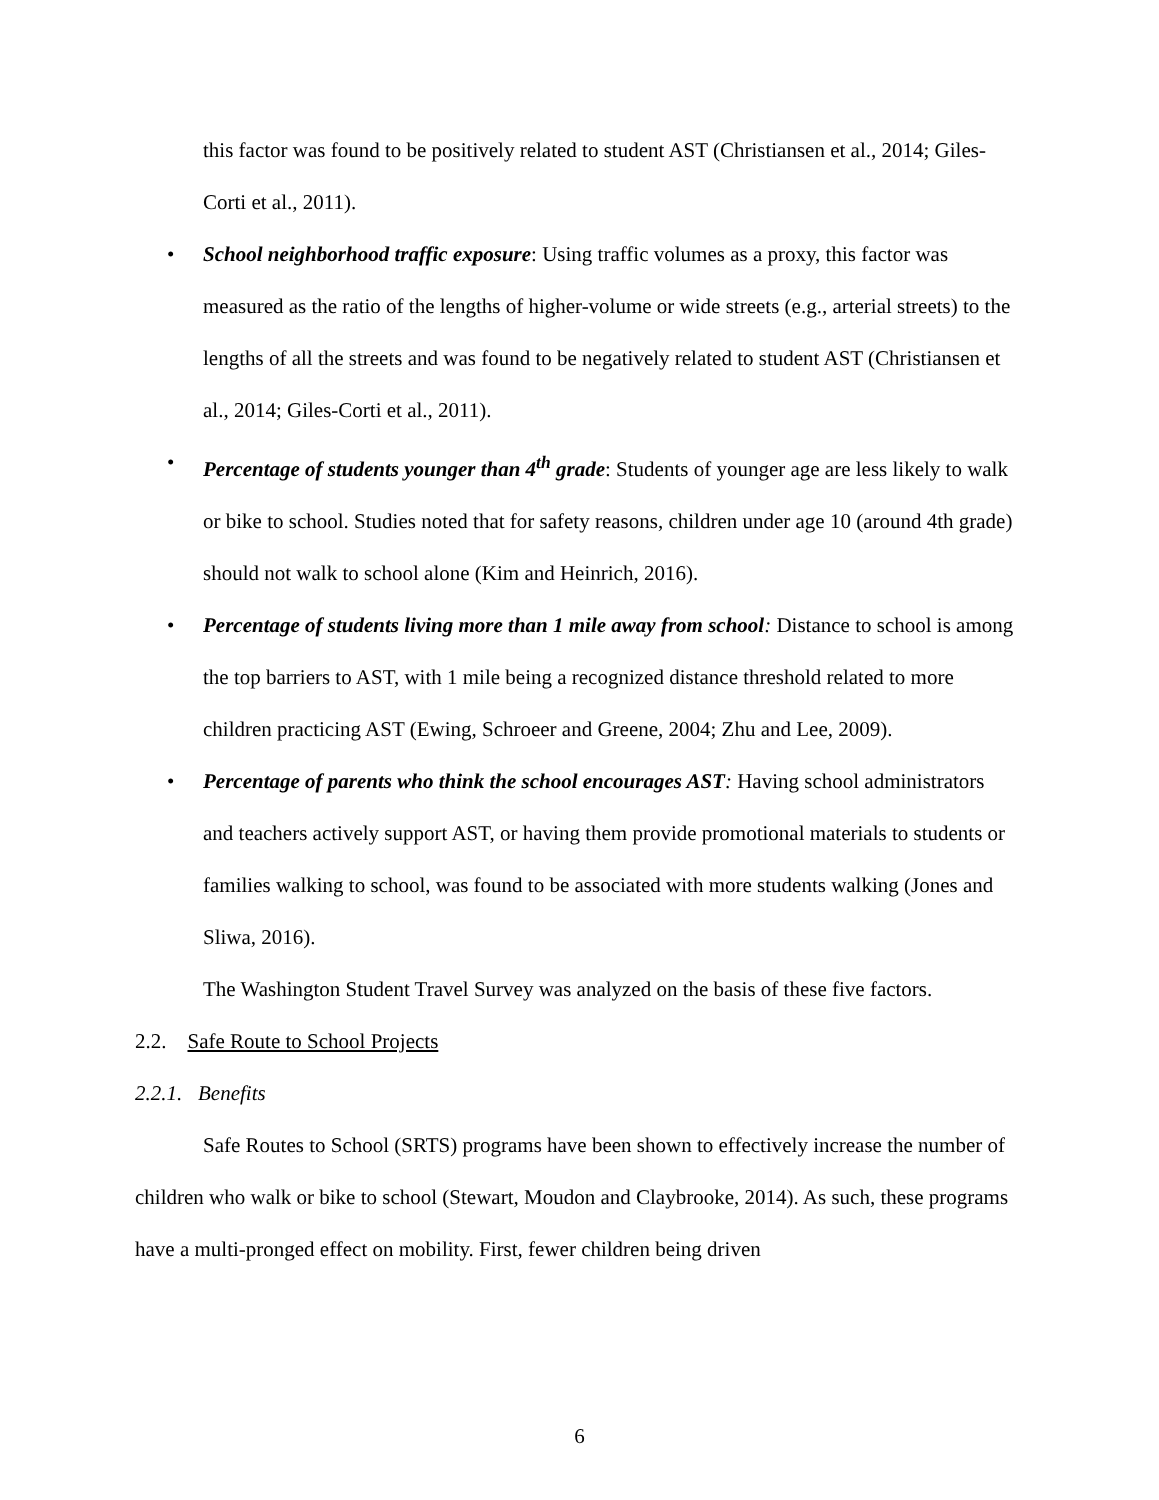this factor was found to be positively related to student AST (Christiansen et al., 2014; Giles-Corti et al., 2011).
• School neighborhood traffic exposure: Using traffic volumes as a proxy, this factor was measured as the ratio of the lengths of higher-volume or wide streets (e.g., arterial streets) to the lengths of all the streets and was found to be negatively related to student AST (Christiansen et al., 2014; Giles-Corti et al., 2011).
• Percentage of students younger than 4<sup>th</sup> grade: Students of younger age are less likely to walk or bike to school. Studies noted that for safety reasons, children under age 10 (around 4th grade) should not walk to school alone (Kim and Heinrich, 2016).
• Percentage of students living more than 1 mile away from school: Distance to school is among the top barriers to AST, with 1 mile being a recognized distance threshold related to more children practicing AST (Ewing, Schroeer and Greene, 2004; Zhu and Lee, 2009).
• Percentage of parents who think the school encourages AST: Having school administrators and teachers actively support AST, or having them provide promotional materials to students or families walking to school, was found to be associated with more students walking (Jones and Sliwa, 2016).
The Washington Student Travel Survey was analyzed on the basis of these five factors.
2.2. Safe Route to School Projects
2.2.1. Benefits
Safe Routes to School (SRTS) programs have been shown to effectively increase the number of children who walk or bike to school (Stewart, Moudon and Claybrooke, 2014). As such, these programs have a multi-pronged effect on mobility. First, fewer children being driven
6